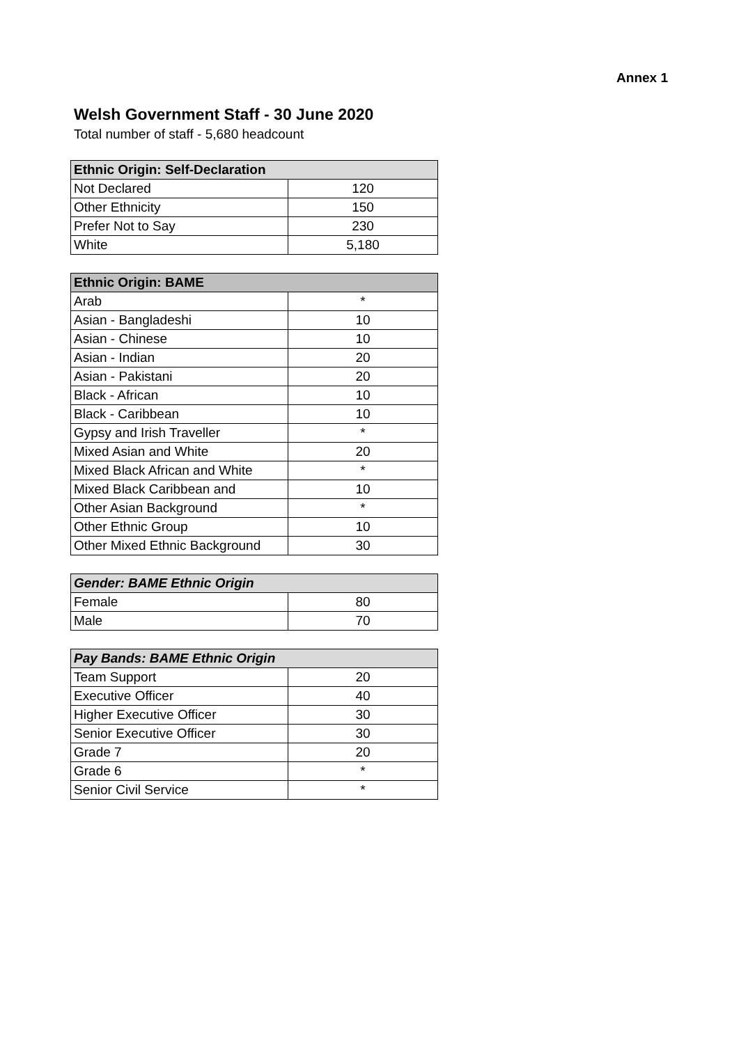Annex 1
Welsh Government Staff - 30 June 2020
Total number of staff - 5,680 headcount
| Ethnic Origin: Self-Declaration | |
| --- | --- |
| Not Declared | 120 |
| Other Ethnicity | 150 |
| Prefer Not to Say | 230 |
| White | 5,180 |
| Ethnic Origin: BAME | |
| --- | --- |
| Arab | * |
| Asian - Bangladeshi | 10 |
| Asian - Chinese | 10 |
| Asian - Indian | 20 |
| Asian - Pakistani | 20 |
| Black - African | 10 |
| Black - Caribbean | 10 |
| Gypsy and Irish Traveller | * |
| Mixed Asian and White | 20 |
| Mixed Black African and White | * |
| Mixed Black Caribbean and | 10 |
| Other Asian Background | * |
| Other Ethnic Group | 10 |
| Other Mixed Ethnic Background | 30 |
| Gender: BAME Ethnic Origin | |
| --- | --- |
| Female | 80 |
| Male | 70 |
| Pay Bands: BAME Ethnic Origin | |
| --- | --- |
| Team Support | 20 |
| Executive Officer | 40 |
| Higher Executive Officer | 30 |
| Senior Executive Officer | 30 |
| Grade 7 | 20 |
| Grade 6 | * |
| Senior Civil Service | * |